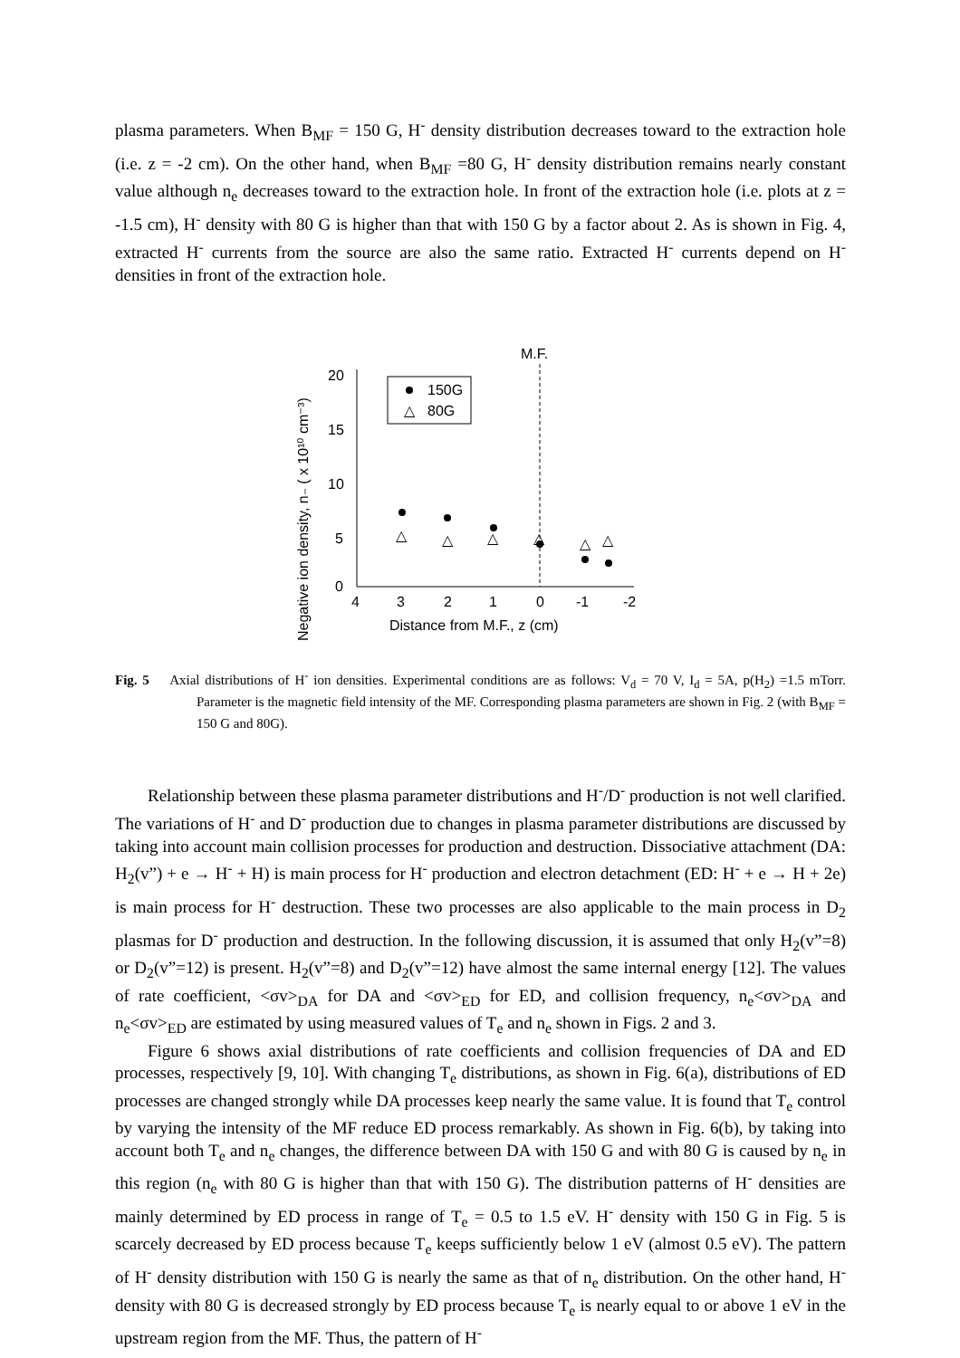plasma parameters. When B<sub>MF</sub> = 150 G, H<sup>-</sup> density distribution decreases toward to the extraction hole (i.e. z = -2 cm). On the other hand, when B<sub>MF</sub> =80 G, H<sup>-</sup> density distribution remains nearly constant value although n<sub>e</sub> decreases toward to the extraction hole. In front of the extraction hole (i.e. plots at z = -1.5 cm), H<sup>-</sup> density with 80 G is higher than that with 150 G by a factor about 2. As is shown in Fig. 4, extracted H<sup>-</sup> currents from the source are also the same ratio. Extracted H<sup>-</sup> currents depend on H<sup>-</sup> densities in front of the extraction hole.
Negative ion density, n₋ ( x 10¹⁰ cm⁻³)
20
15
10
5
0
4
3
2
1
0
-1
-2
Distance from M.F., z (cm)
M.F.
150G
△
80G
△
△
△
△
△
△
Fig. 5 Axial distributions of H<sup>-</sup> ion densities. Experimental conditions are as follows: V<sub>d</sub> = 70 V, I<sub>d</sub> = 5A, p(H<sub>2</sub>) =1.5 mTorr. Parameter is the magnetic field intensity of the MF. Corresponding plasma parameters are shown in Fig. 2 (with B<sub>MF</sub> = 150 G and 80G).
Relationship between these plasma parameter distributions and H<sup>-</sup>/D<sup>-</sup> production is not well clarified. The variations of H<sup>-</sup> and D<sup>-</sup> production due to changes in plasma parameter distributions are discussed by taking into account main collision processes for production and destruction. Dissociative attachment (DA: H<sub>2</sub>(v”) + e → H<sup>-</sup> + H) is main process for H<sup>-</sup> production and electron detachment (ED: H<sup>-</sup> + e → H + 2e) is main process for H<sup>-</sup> destruction. These two processes are also applicable to the main process in D<sub>2</sub> plasmas for D<sup>-</sup> production and destruction. In the following discussion, it is assumed that only H<sub>2</sub>(v”=8) or D<sub>2</sub>(v”=12) is present. H<sub>2</sub>(v”=8) and D<sub>2</sub>(v”=12) have almost the same internal energy [12]. The values of rate coefficient, <σv><sub>DA</sub> for DA and <σv><sub>ED</sub> for ED, and collision frequency, n<sub>e</sub><σv><sub>DA</sub> and n<sub>e</sub><σv><sub>ED</sub> are estimated by using measured values of T<sub>e</sub> and n<sub>e</sub> shown in Figs. 2 and 3.
Figure 6 shows axial distributions of rate coefficients and collision frequencies of DA and ED processes, respectively [9, 10]. With changing T<sub>e</sub> distributions, as shown in Fig. 6(a), distributions of ED processes are changed strongly while DA processes keep nearly the same value. It is found that T<sub>e</sub> control by varying the intensity of the MF reduce ED process remarkably. As shown in Fig. 6(b), by taking into account both T<sub>e</sub> and n<sub>e</sub> changes, the difference between DA with 150 G and with 80 G is caused by n<sub>e</sub> in this region (n<sub>e</sub> with 80 G is higher than that with 150 G). The distribution patterns of H<sup>-</sup> densities are mainly determined by ED process in range of T<sub>e</sub> = 0.5 to 1.5 eV. H<sup>-</sup> density with 150 G in Fig. 5 is scarcely decreased by ED process because T<sub>e</sub> keeps sufficiently below 1 eV (almost 0.5 eV). The pattern of H<sup>-</sup> density distribution with 150 G is nearly the same as that of n<sub>e</sub> distribution. On the other hand, H<sup>-</sup> density with 80 G is decreased strongly by ED process because T<sub>e</sub> is nearly equal to or above 1 eV in the upstream region from the MF. Thus, the pattern of H<sup>-</sup>